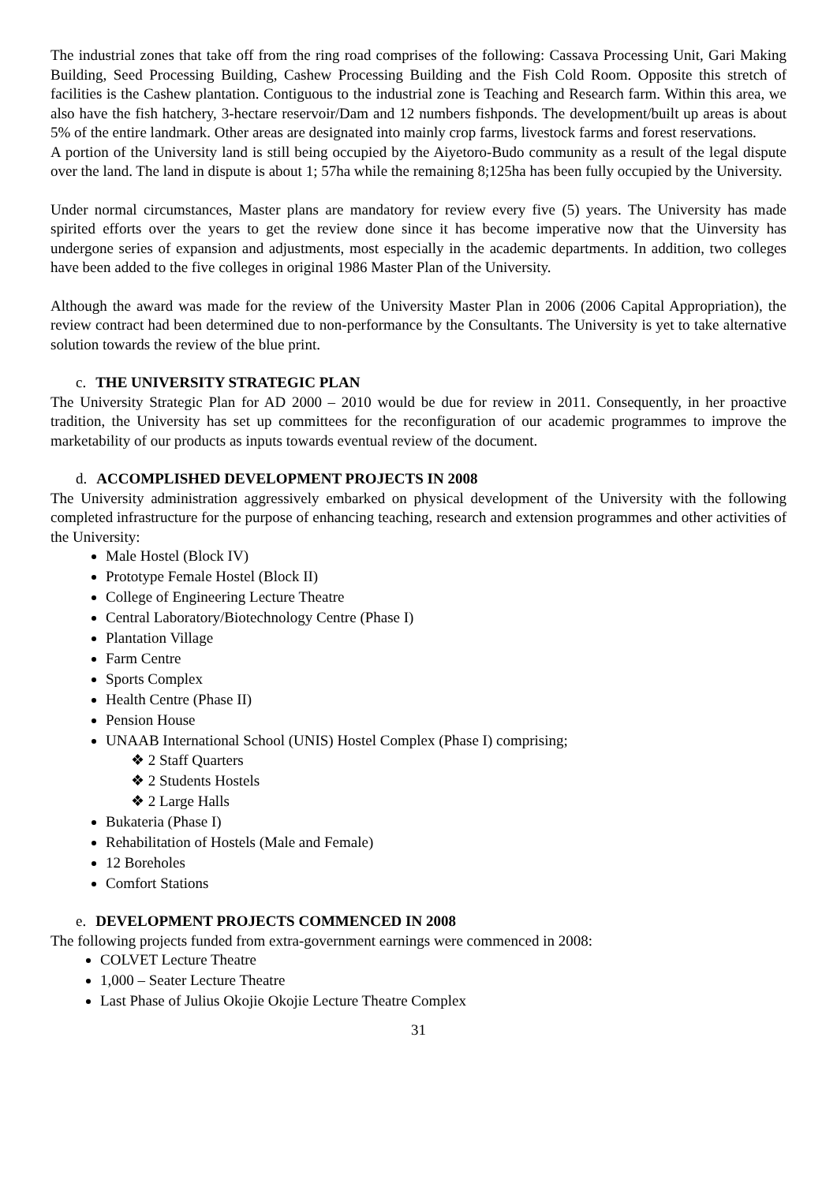The industrial zones that take off from the ring road comprises of the following: Cassava Processing Unit, Gari Making Building, Seed Processing Building, Cashew Processing Building and the Fish Cold Room. Opposite this stretch of facilities is the Cashew plantation. Contiguous to the industrial zone is Teaching and Research farm. Within this area, we also have the fish hatchery, 3-hectare reservoir/Dam and 12 numbers fishponds. The development/built up areas is about 5% of the entire landmark. Other areas are designated into mainly crop farms, livestock farms and forest reservations.
A portion of the University land is still being occupied by the Aiyetoro-Budo community as a result of the legal dispute over the land. The land in dispute is about 1; 57ha while the remaining 8;125ha has been fully occupied by the University.
Under normal circumstances, Master plans are mandatory for review every five (5) years. The University has made spirited efforts over the years to get the review done since it has become imperative now that the Uinversity has undergone series of expansion and adjustments, most especially in the academic departments. In addition, two colleges have been added to the five colleges in original 1986 Master Plan of the University.
Although the award was made for the review of the University Master Plan in 2006 (2006 Capital Appropriation), the review contract had been determined due to non-performance by the Consultants. The University is yet to take alternative solution towards the review of the blue print.
c. THE UNIVERSITY STRATEGIC PLAN
The University Strategic Plan for AD 2000 – 2010 would be due for review in 2011. Consequently, in her proactive tradition, the University has set up committees for the reconfiguration of our academic programmes to improve the marketability of our products as inputs towards eventual review of the document.
d. ACCOMPLISHED DEVELOPMENT PROJECTS IN 2008
The University administration aggressively embarked on physical development of the University with the following completed infrastructure for the purpose of enhancing teaching, research and extension programmes and other activities of the University:
Male Hostel (Block IV)
Prototype Female Hostel (Block II)
College of Engineering Lecture Theatre
Central Laboratory/Biotechnology Centre (Phase I)
Plantation Village
Farm Centre
Sports Complex
Health Centre (Phase II)
Pension House
UNAAB International School (UNIS) Hostel Complex (Phase I) comprising;
❖ 2 Staff Quarters
❖ 2 Students Hostels
❖ 2 Large Halls
Bukateria (Phase I)
Rehabilitation of Hostels (Male and Female)
12 Boreholes
Comfort Stations
e. DEVELOPMENT PROJECTS COMMENCED IN 2008
The following projects funded from extra-government earnings were commenced in 2008:
COLVET Lecture Theatre
1,000 – Seater Lecture Theatre
Last Phase of Julius Okojie Okojie Lecture Theatre Complex
31